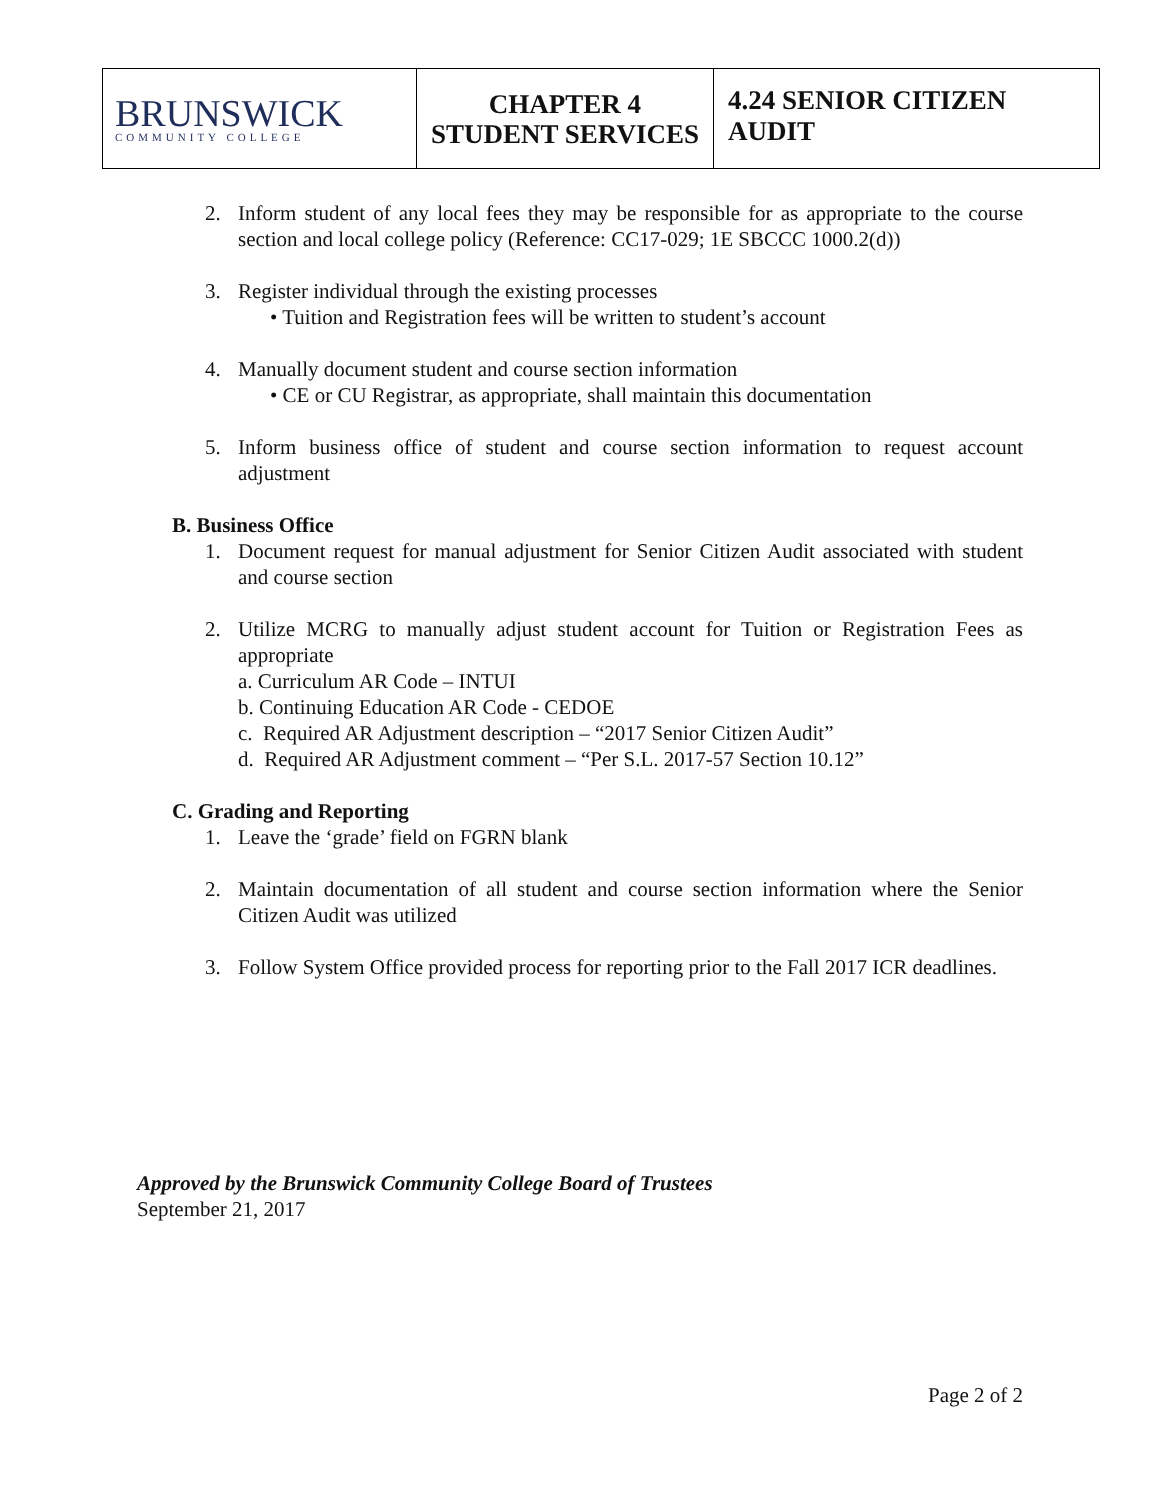| BRUNSWICK COMMUNITY COLLEGE | CHAPTER 4 STUDENT SERVICES | 4.24 SENIOR CITIZEN AUDIT |
2. Inform student of any local fees they may be responsible for as appropriate to the course section and local college policy (Reference: CC17-029; 1E SBCCC 1000.2(d))
3. Register individual through the existing processes
• Tuition and Registration fees will be written to student’s account
4. Manually document student and course section information
• CE or CU Registrar, as appropriate, shall maintain this documentation
5. Inform business office of student and course section information to request account adjustment
B. Business Office
1. Document request for manual adjustment for Senior Citizen Audit associated with student and course section
2. Utilize MCRG to manually adjust student account for Tuition or Registration Fees as appropriate
a. Curriculum AR Code – INTUI
b. Continuing Education AR Code - CEDOE
c. Required AR Adjustment description – “2017 Senior Citizen Audit”
d. Required AR Adjustment comment – “Per S.L. 2017-57 Section 10.12”
C. Grading and Reporting
1. Leave the ‘grade’ field on FGRN blank
2. Maintain documentation of all student and course section information where the Senior Citizen Audit was utilized
3. Follow System Office provided process for reporting prior to the Fall 2017 ICR deadlines.
Approved by the Brunswick Community College Board of Trustees
September 21, 2017
Page 2 of 2